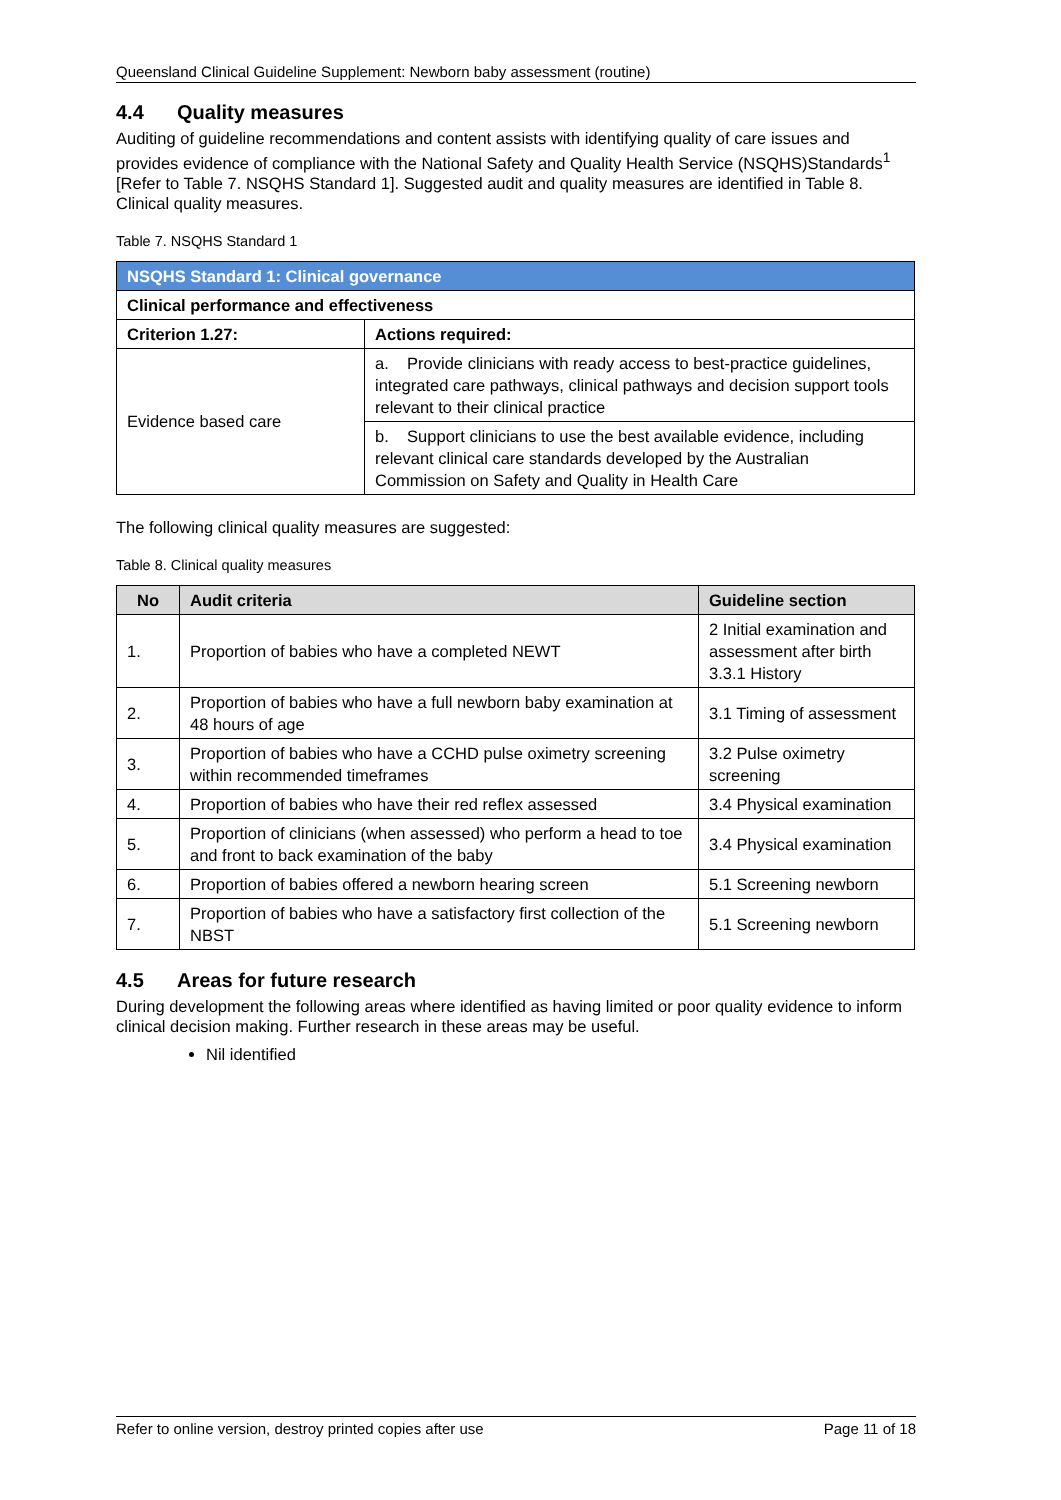Queensland Clinical Guideline Supplement: Newborn baby assessment (routine)
4.4 Quality measures
Auditing of guideline recommendations and content assists with identifying quality of care issues and provides evidence of compliance with the National Safety and Quality Health Service (NSQHS)Standards<sup>1</sup> [Refer to Table 7. NSQHS Standard 1]. Suggested audit and quality measures are identified in Table 8. Clinical quality measures.
Table 7. NSQHS Standard 1
| NSQHS Standard 1: Clinical governance | |
| --- | --- |
| Clinical performance and effectiveness | |
| Criterion 1.27: | Actions required: |
| Evidence based care | a. Provide clinicians with ready access to best-practice guidelines, integrated care pathways, clinical pathways and decision support tools relevant to their clinical practice |
| | b. Support clinicians to use the best available evidence, including relevant clinical care standards developed by the Australian Commission on Safety and Quality in Health Care |
The following clinical quality measures are suggested:
Table 8. Clinical quality measures
| No | Audit criteria | Guideline section |
| --- | --- | --- |
| 1. | Proportion of babies who have a completed NEWT | 2 Initial examination and assessment after birth 3.3.1 History |
| 2. | Proportion of babies who have a full newborn baby examination at 48 hours of age | 3.1 Timing of assessment |
| 3. | Proportion of babies who have a CCHD pulse oximetry screening within recommended timeframes | 3.2 Pulse oximetry screening |
| 4. | Proportion of babies who have their red reflex assessed | 3.4 Physical examination |
| 5. | Proportion of clinicians (when assessed) who perform a head to toe and front to back examination of the baby | 3.4 Physical examination |
| 6. | Proportion of babies offered a newborn hearing screen | 5.1 Screening newborn |
| 7. | Proportion of babies who have a satisfactory first collection of the NBST | 5.1 Screening newborn |
4.5 Areas for future research
During development the following areas where identified as having limited or poor quality evidence to inform clinical decision making. Further research in these areas may be useful.
Nil identified
Refer to online version, destroy printed copies after use Page 11 of 18